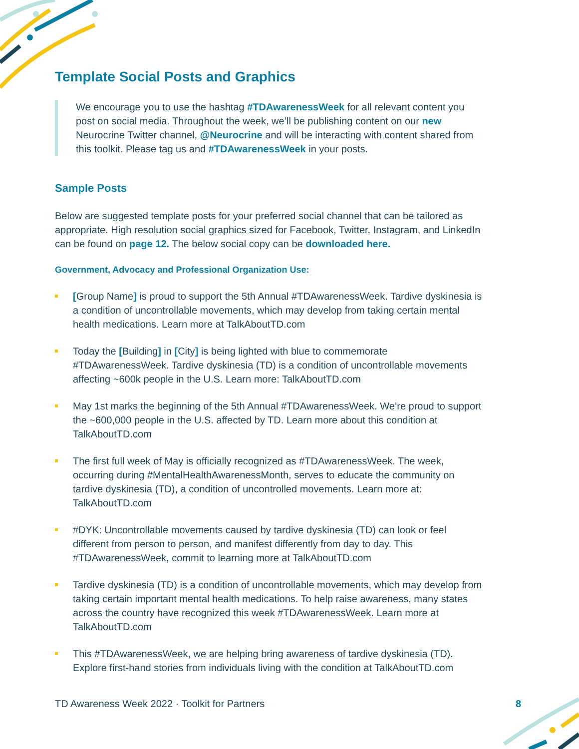Template Social Posts and Graphics
We encourage you to use the hashtag #TDAwarenessWeek for all relevant content you post on social media. Throughout the week, we’ll be publishing content on our new Neurocrine Twitter channel, @Neurocrine and will be interacting with content shared from this toolkit. Please tag us and #TDAwarenessWeek in your posts.
Sample Posts
Below are suggested template posts for your preferred social channel that can be tailored as appropriate. High resolution social graphics sized for Facebook, Twitter, Instagram, and LinkedIn can be found on page 12. The below social copy can be downloaded here.
Government, Advocacy and Professional Organization Use:
[Group Name] is proud to support the 5th Annual #TDAwarenessWeek. Tardive dyskinesia is a condition of uncontrollable movements, which may develop from taking certain mental health medications. Learn more at TalkAboutTD.com
Today the [Building] in [City] is being lighted with blue to commemorate #TDAwarenessWeek. Tardive dyskinesia (TD) is a condition of uncontrollable movements affecting ~600k people in the U.S. Learn more: TalkAboutTD.com
May 1st marks the beginning of the 5th Annual #TDAwarenessWeek. We’re proud to support the ~600,000 people in the U.S. affected by TD. Learn more about this condition at TalkAboutTD.com
The first full week of May is officially recognized as #TDAwarenessWeek. The week, occurring during #MentalHealthAwarenessMonth, serves to educate the community on tardive dyskinesia (TD), a condition of uncontrolled movements. Learn more at: TalkAboutTD.com
#DYK: Uncontrollable movements caused by tardive dyskinesia (TD) can look or feel different from person to person, and manifest differently from day to day. This #TDAwarenessWeek, commit to learning more at TalkAboutTD.com
Tardive dyskinesia (TD) is a condition of uncontrollable movements, which may develop from taking certain important mental health medications. To help raise awareness, many states across the country have recognized this week #TDAwarenessWeek. Learn more at TalkAboutTD.com
This #TDAwarenessWeek, we are helping bring awareness of tardive dyskinesia (TD). Explore first-hand stories from individuals living with the condition at TalkAboutTD.com
TD Awareness Week 2022 · Toolkit for Partners 8